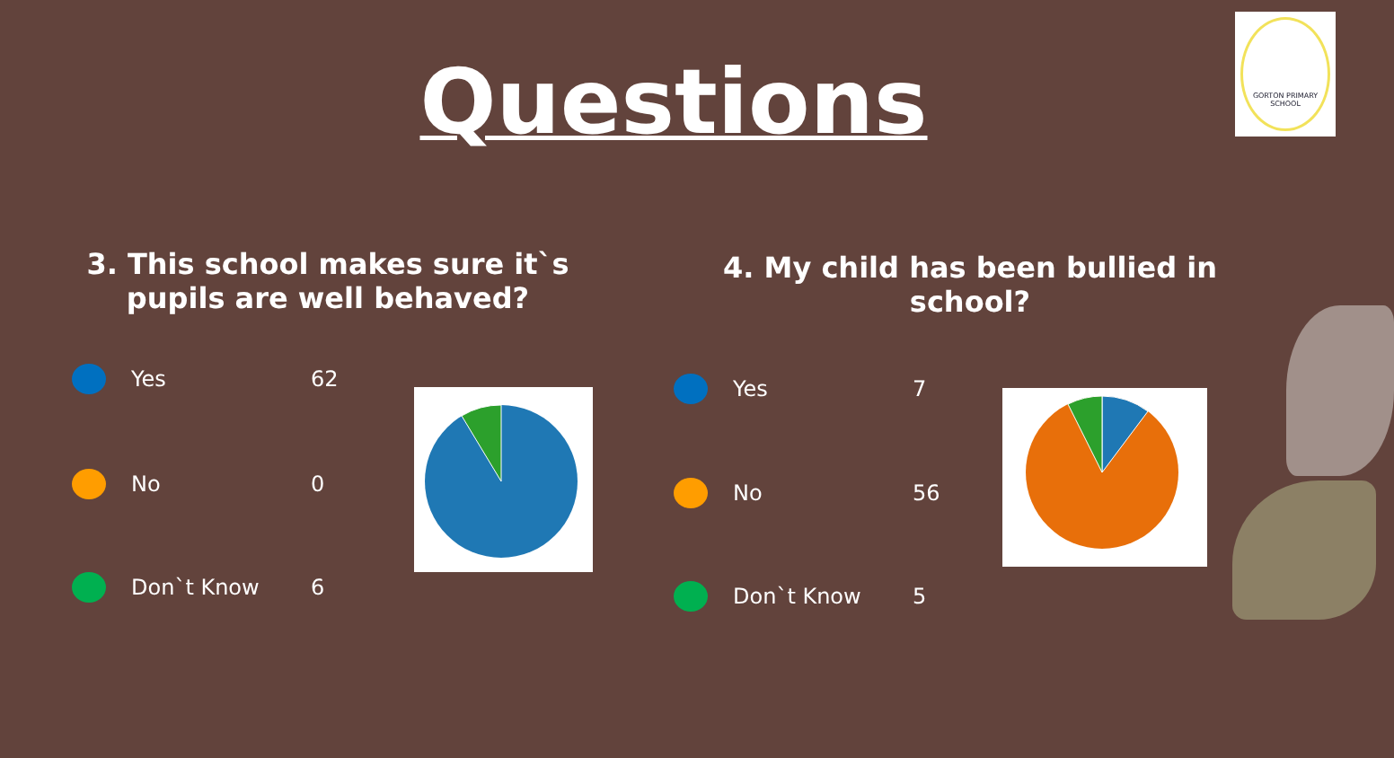Questions
GORTON PRIMARY SCHOOL
3. This school makes sure it`s pupils are well behaved?
4. My child has been bullied in school?
Yes 62
No 0
Don`t Know 6
Yes 7
No 56
Don`t Know 5